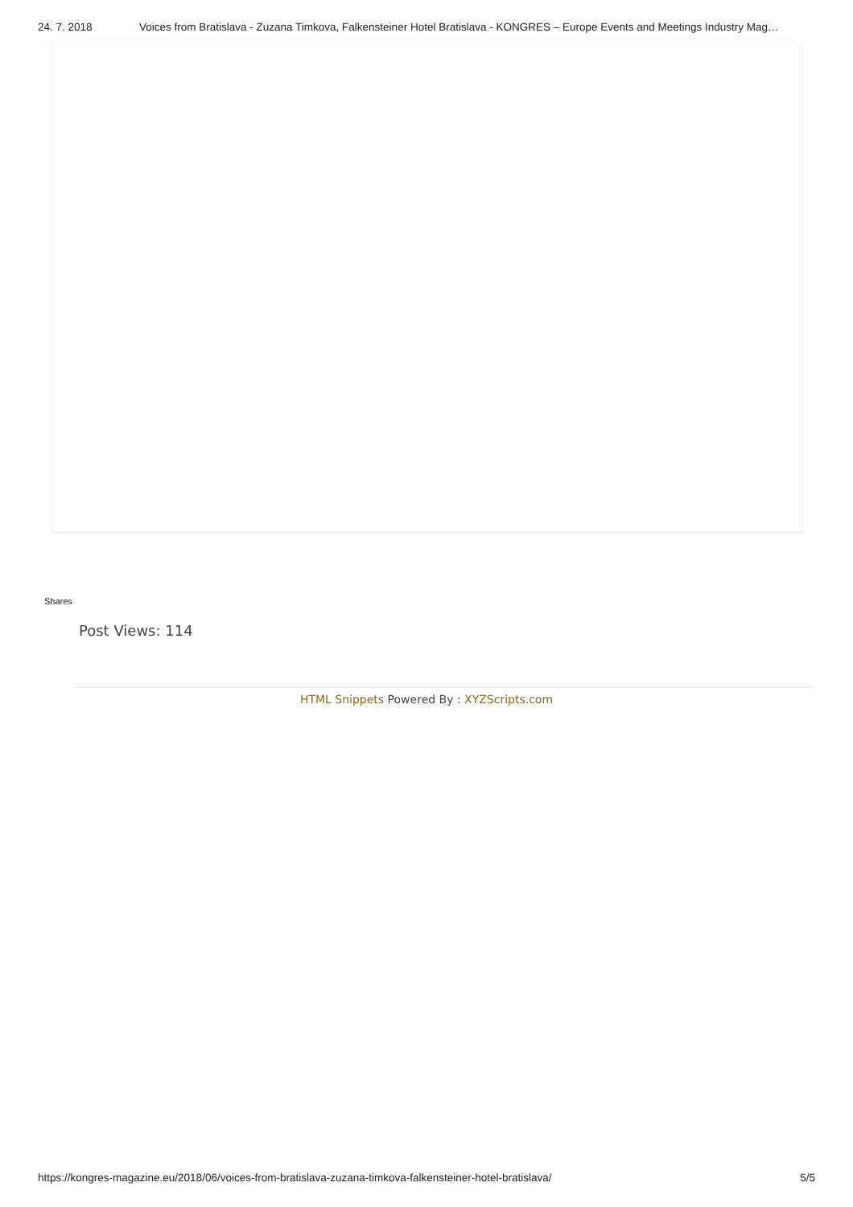24. 7. 2018 Voices from Bratislava - Zuzana Timkova, Falkensteiner Hotel Bratislava - KONGRES – Europe Events and Meetings Industry Mag…
Shares
Post Views: 114
HTML Snippets Powered By : XYZScripts.com
https://kongres-magazine.eu/2018/06/voices-from-bratislava-zuzana-timkova-falkensteiner-hotel-bratislava/
5/5